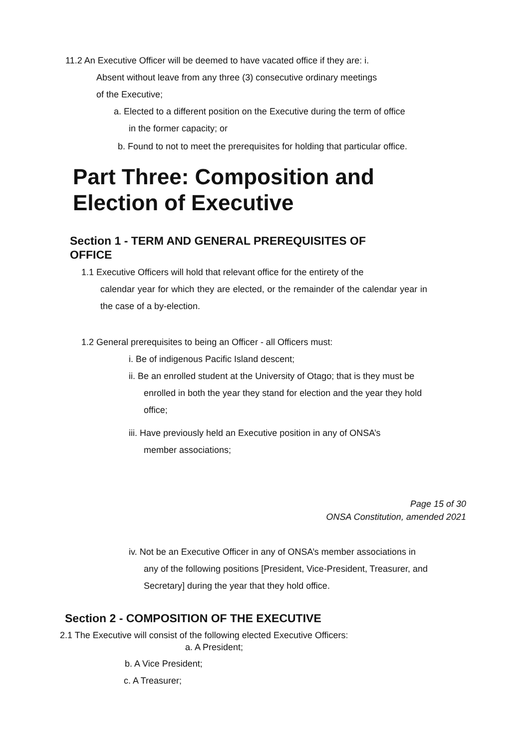11.2 An Executive Officer will be deemed to have vacated office if they are: i.
Absent without leave from any three (3) consecutive ordinary meetings
of the Executive;
a. Elected to a different position on the Executive during the term of office
in the former capacity; or
b. Found to not to meet the prerequisites for holding that particular office.
Part Three: Composition and
Election of Executive
Section 1 - TERM AND GENERAL PREREQUISITES OF
OFFICE
1.1 Executive Officers will hold that relevant office for the entirety of the
calendar year for which they are elected, or the remainder of the calendar year in the case of a by-election.
1.2 General prerequisites to being an Officer - all Officers must:
i. Be of indigenous Pacific Island descent;
ii. Be an enrolled student at the University of Otago; that is they must be
enrolled in both the year they stand for election and the year they hold
office;
iii. Have previously held an Executive position in any of ONSA’s
member associations;
Page 15 of 30
ONSA Constitution, amended 2021
iv. Not be an Executive Officer in any of ONSA’s member associations in
any of the following positions [President, Vice-President, Treasurer, and
Secretary] during the year that they hold office.
Section 2 - COMPOSITION OF THE EXECUTIVE
2.1 The Executive will consist of the following elected Executive Officers:
a. A President;
b. A Vice President;
c. A Treasurer;